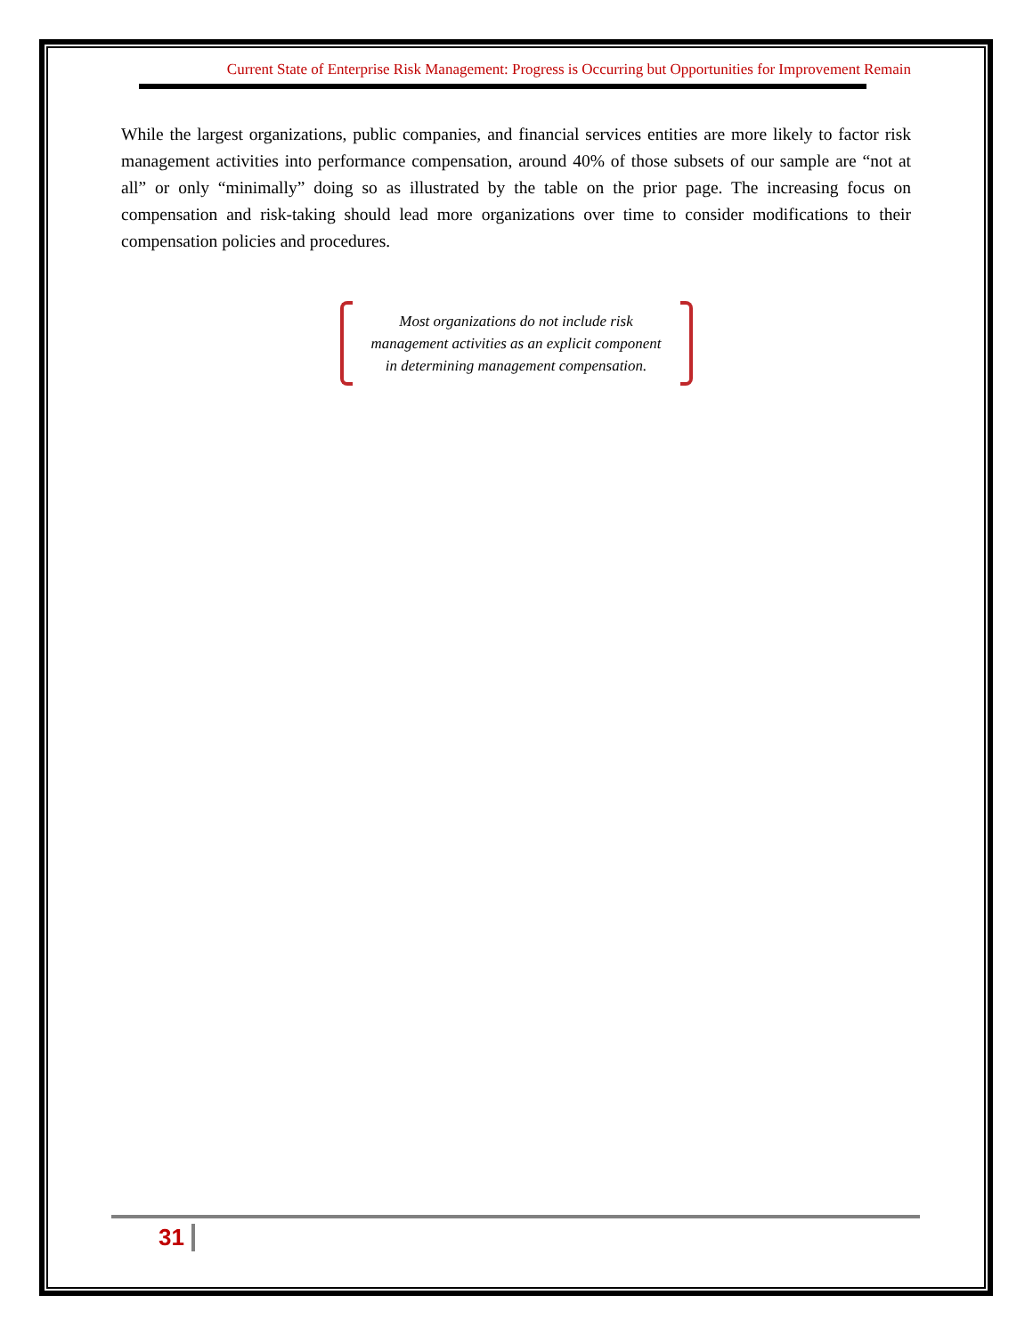Current State of Enterprise Risk Management: Progress is Occurring but Opportunities for Improvement Remain
While the largest organizations, public companies, and financial services entities are more likely to factor risk management activities into performance compensation, around 40% of those subsets of our sample are “not at all” or only “minimally” doing so as illustrated by the table on the prior page. The increasing focus on compensation and risk-taking should lead more organizations over time to consider modifications to their compensation policies and procedures.
Most organizations do not include risk management activities as an explicit component in determining management compensation.
31